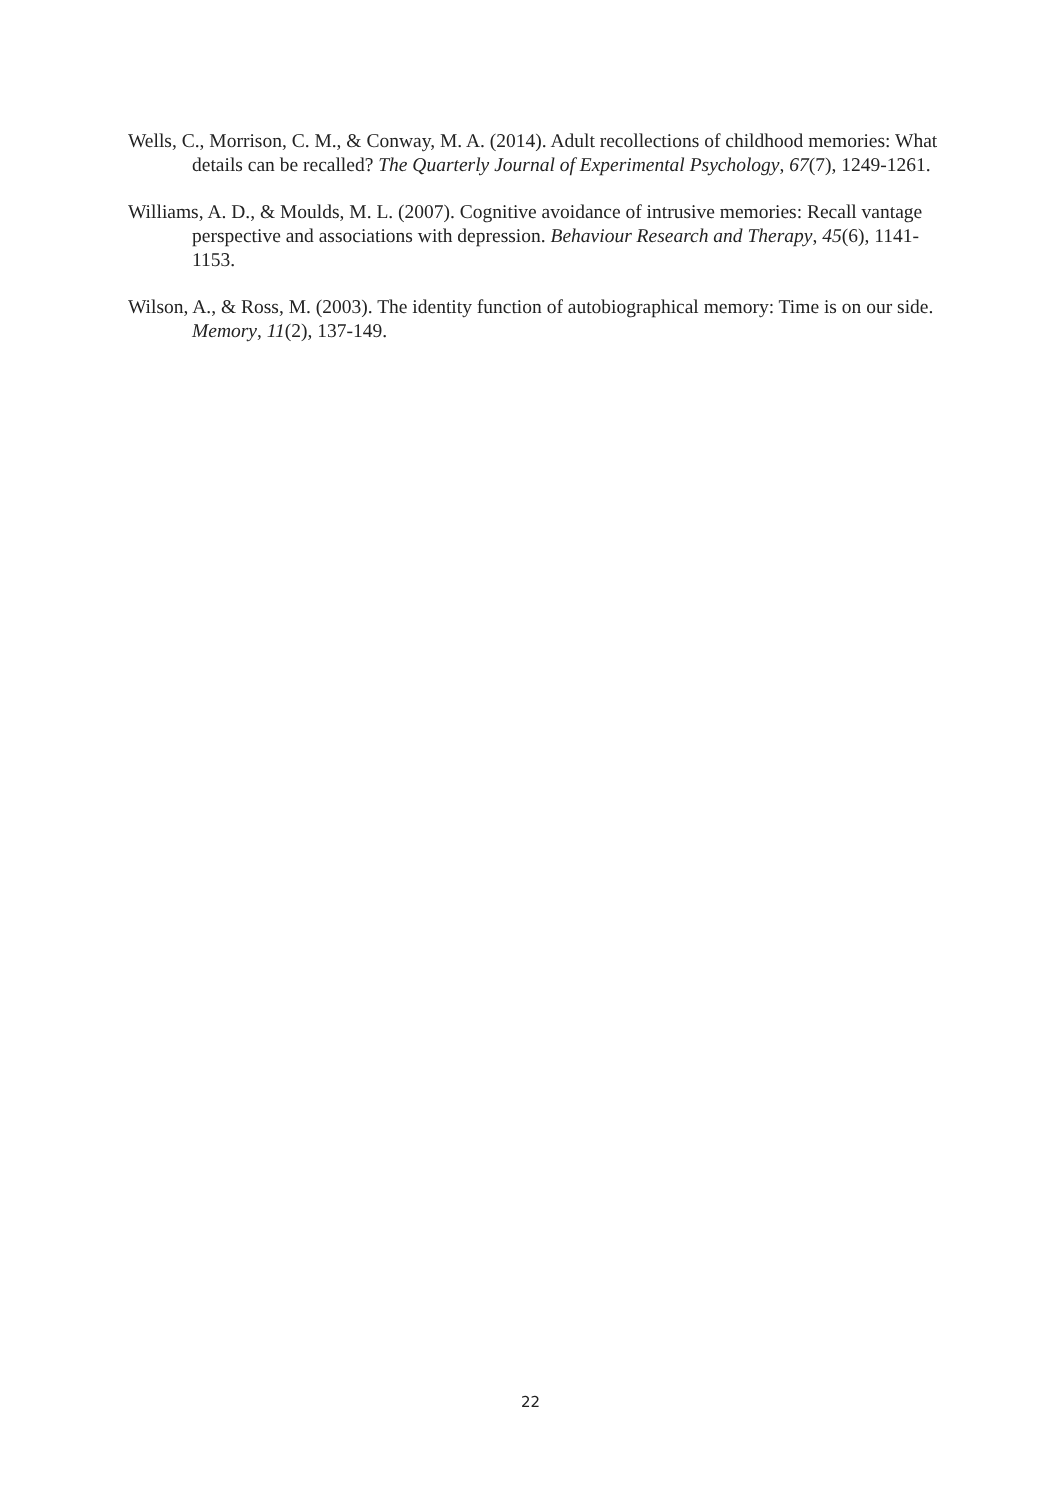Wells, C., Morrison, C. M., & Conway, M. A. (2014). Adult recollections of childhood memories: What details can be recalled? The Quarterly Journal of Experimental Psychology, 67(7), 1249-1261.
Williams, A. D., & Moulds, M. L. (2007). Cognitive avoidance of intrusive memories: Recall vantage perspective and associations with depression. Behaviour Research and Therapy, 45(6), 1141-1153.
Wilson, A., & Ross, M. (2003). The identity function of autobiographical memory: Time is on our side. Memory, 11(2), 137-149.
22